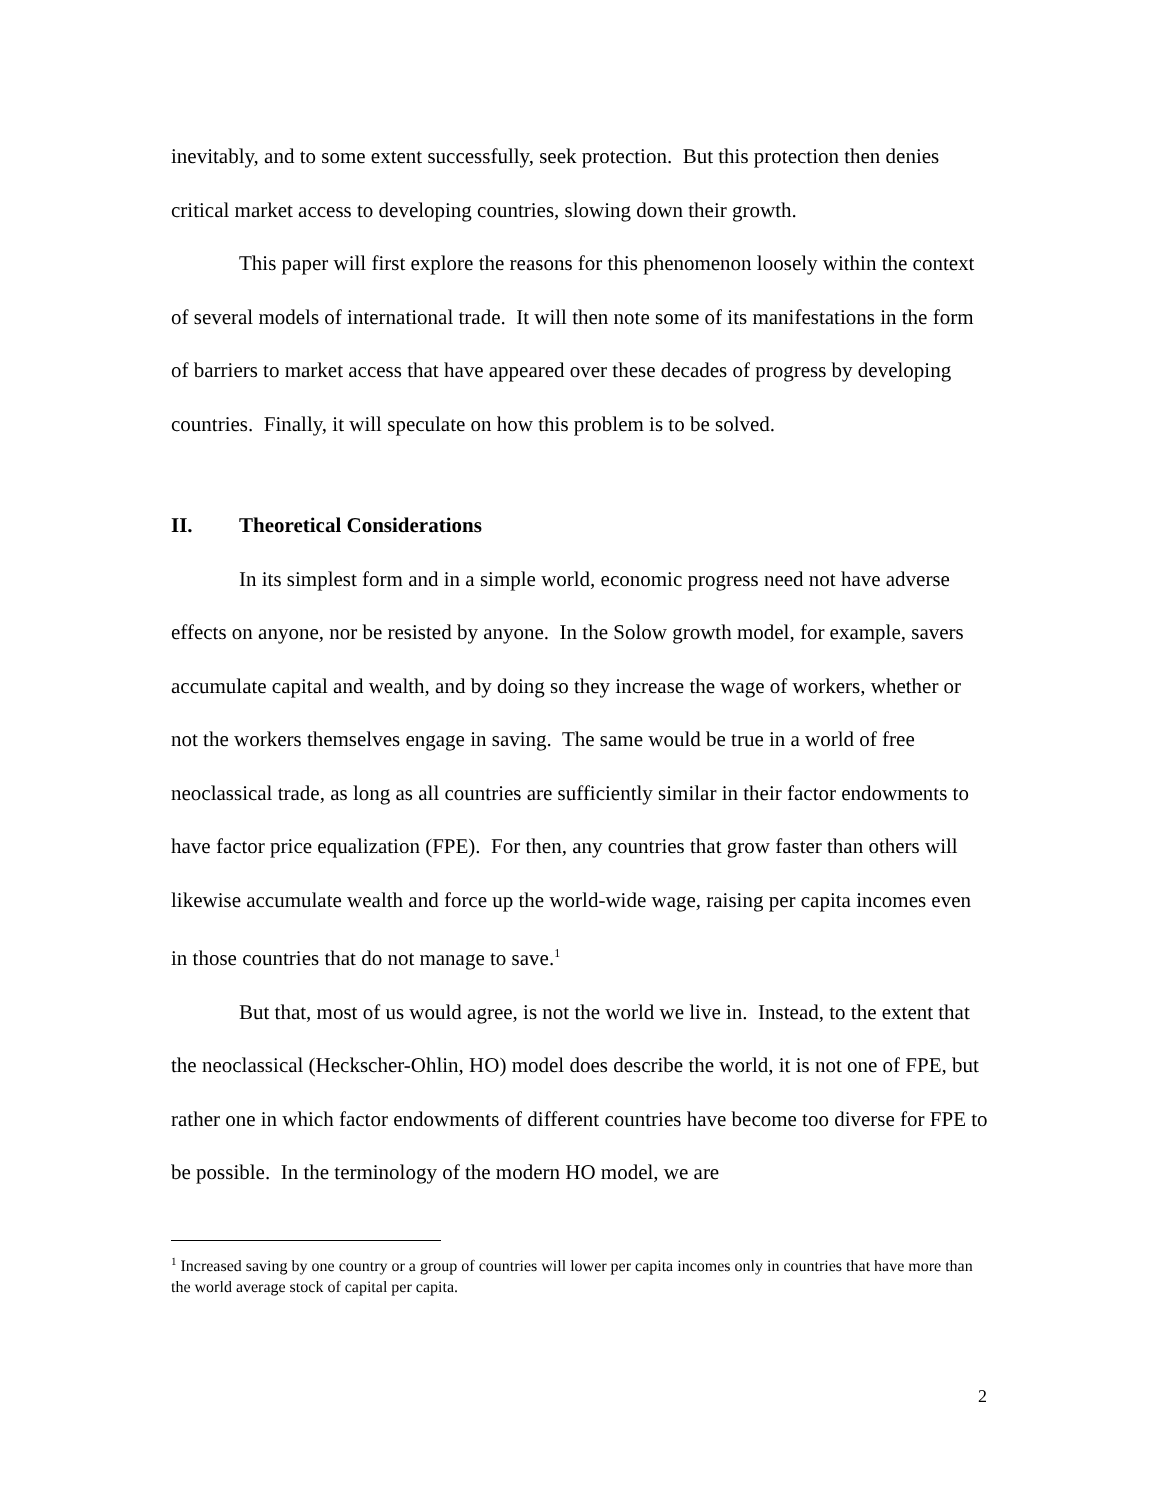inevitably, and to some extent successfully, seek protection. But this protection then denies critical market access to developing countries, slowing down their growth.
This paper will first explore the reasons for this phenomenon loosely within the context of several models of international trade. It will then note some of its manifestations in the form of barriers to market access that have appeared over these decades of progress by developing countries. Finally, it will speculate on how this problem is to be solved.
II. Theoretical Considerations
In its simplest form and in a simple world, economic progress need not have adverse effects on anyone, nor be resisted by anyone. In the Solow growth model, for example, savers accumulate capital and wealth, and by doing so they increase the wage of workers, whether or not the workers themselves engage in saving. The same would be true in a world of free neoclassical trade, as long as all countries are sufficiently similar in their factor endowments to have factor price equalization (FPE). For then, any countries that grow faster than others will likewise accumulate wealth and force up the world-wide wage, raising per capita incomes even in those countries that do not manage to save.<sup>1</sup>
But that, most of us would agree, is not the world we live in. Instead, to the extent that the neoclassical (Heckscher-Ohlin, HO) model does describe the world, it is not one of FPE, but rather one in which factor endowments of different countries have become too diverse for FPE to be possible. In the terminology of the modern HO model, we are
<sup>1</sup> Increased saving by one country or a group of countries will lower per capita incomes only in countries that have more than the world average stock of capital per capita.
2